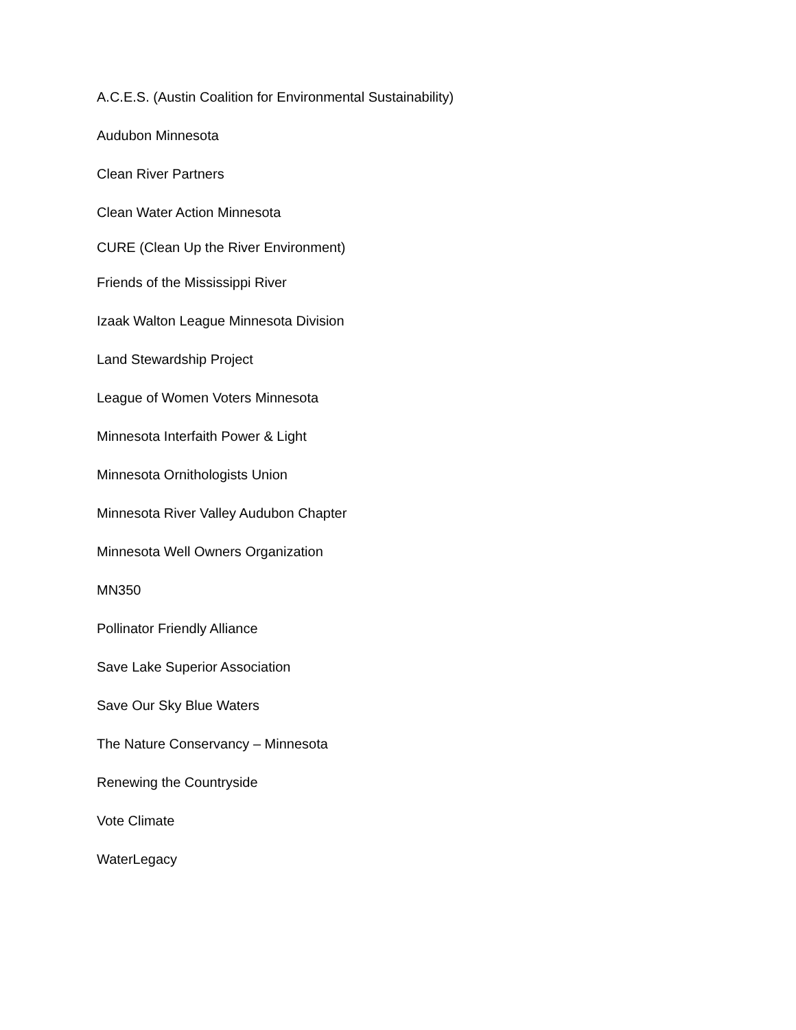A.C.E.S. (Austin Coalition for Environmental Sustainability)
Audubon Minnesota
Clean River Partners
Clean Water Action Minnesota
CURE (Clean Up the River Environment)
Friends of the Mississippi River
Izaak Walton League Minnesota Division
Land Stewardship Project
League of Women Voters Minnesota
Minnesota Interfaith Power & Light
Minnesota Ornithologists Union
Minnesota River Valley Audubon Chapter
Minnesota Well Owners Organization
MN350
Pollinator Friendly Alliance
Save Lake Superior Association
Save Our Sky Blue Waters
The Nature Conservancy – Minnesota
Renewing the Countryside
Vote Climate
WaterLegacy